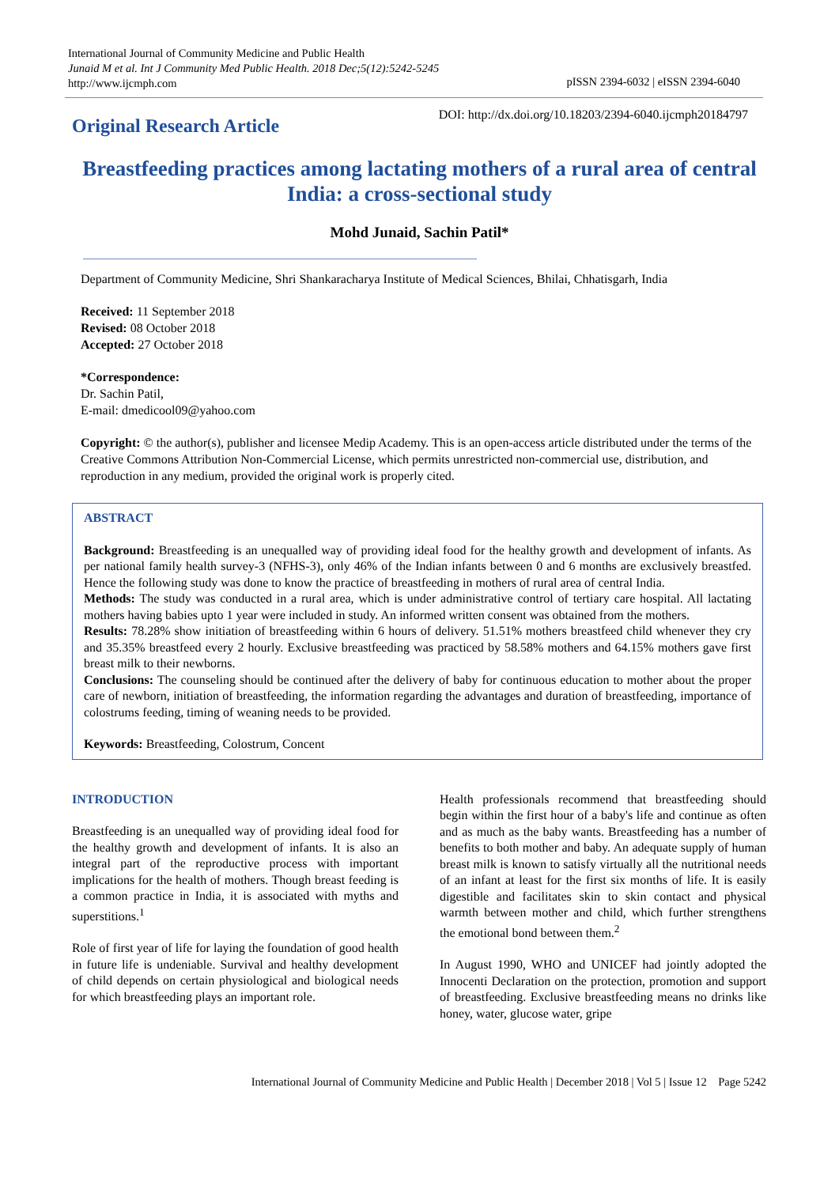International Journal of Community Medicine and Public Health
Junaid M et al. Int J Community Med Public Health. 2018 Dec;5(12):5242-5245
http://www.ijcmph.com
pISSN 2394-6032 | eISSN 2394-6040
Original Research Article
DOI: http://dx.doi.org/10.18203/2394-6040.ijcmph20184797
Breastfeeding practices among lactating mothers of a rural area of central India: a cross-sectional study
Mohd Junaid, Sachin Patil*
Department of Community Medicine, Shri Shankaracharya Institute of Medical Sciences, Bhilai, Chhatisgarh, India
Received: 11 September 2018
Revised: 08 October 2018
Accepted: 27 October 2018
*Correspondence:
Dr. Sachin Patil,
E-mail: dmedicool09@yahoo.com
Copyright: © the author(s), publisher and licensee Medip Academy. This is an open-access article distributed under the terms of the Creative Commons Attribution Non-Commercial License, which permits unrestricted non-commercial use, distribution, and reproduction in any medium, provided the original work is properly cited.
ABSTRACT
Background: Breastfeeding is an unequalled way of providing ideal food for the healthy growth and development of infants. As per national family health survey-3 (NFHS-3), only 46% of the Indian infants between 0 and 6 months are exclusively breastfed. Hence the following study was done to know the practice of breastfeeding in mothers of rural area of central India.
Methods: The study was conducted in a rural area, which is under administrative control of tertiary care hospital. All lactating mothers having babies upto 1 year were included in study. An informed written consent was obtained from the mothers.
Results: 78.28% show initiation of breastfeeding within 6 hours of delivery. 51.51% mothers breastfeed child whenever they cry and 35.35% breastfeed every 2 hourly. Exclusive breastfeeding was practiced by 58.58% mothers and 64.15% mothers gave first breast milk to their newborns.
Conclusions: The counseling should be continued after the delivery of baby for continuous education to mother about the proper care of newborn, initiation of breastfeeding, the information regarding the advantages and duration of breastfeeding, importance of colostrums feeding, timing of weaning needs to be provided.
Keywords: Breastfeeding, Colostrum, Concent
INTRODUCTION
Breastfeeding is an unequalled way of providing ideal food for the healthy growth and development of infants. It is also an integral part of the reproductive process with important implications for the health of mothers. Though breast feeding is a common practice in India, it is associated with myths and superstitions.<sup>1</sup>
Role of first year of life for laying the foundation of good health in future life is undeniable. Survival and healthy development of child depends on certain physiological and biological needs for which breastfeeding plays an important role.
Health professionals recommend that breastfeeding should begin within the first hour of a baby's life and continue as often and as much as the baby wants. Breastfeeding has a number of benefits to both mother and baby. An adequate supply of human breast milk is known to satisfy virtually all the nutritional needs of an infant at least for the first six months of life. It is easily digestible and facilitates skin to skin contact and physical warmth between mother and child, which further strengthens the emotional bond between them.<sup>2</sup>
In August 1990, WHO and UNICEF had jointly adopted the Innocenti Declaration on the protection, promotion and support of breastfeeding. Exclusive breastfeeding means no drinks like honey, water, glucose water, gripe
International Journal of Community Medicine and Public Health | December 2018 | Vol 5 | Issue 12 Page 5242